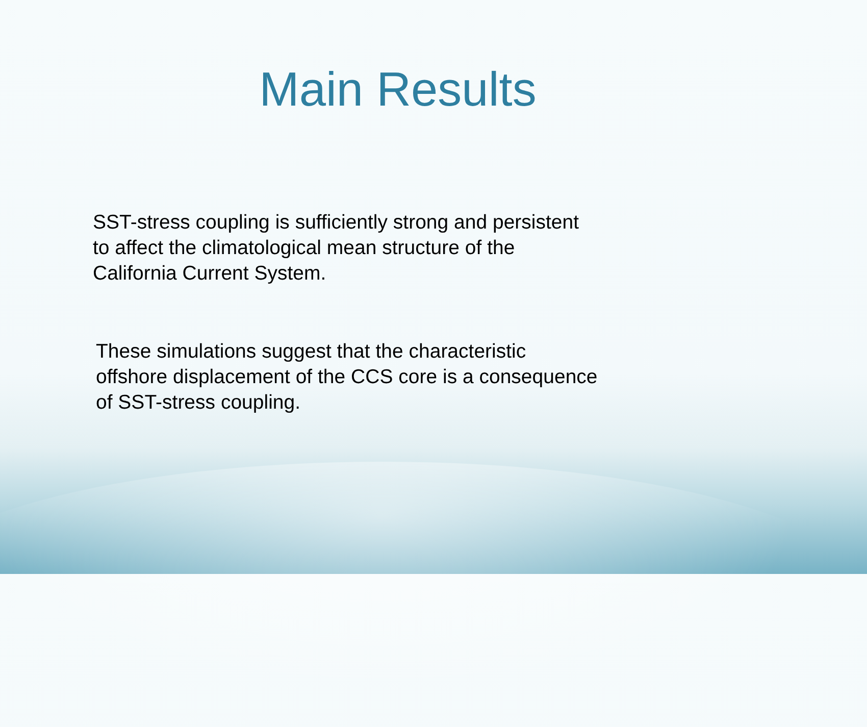Main Results
SST-stress coupling is sufficiently strong and persistent
to affect the climatological mean structure of the
California Current System.
These simulations suggest that the characteristic
offshore displacement of the CCS core is a consequence
of SST-stress coupling.